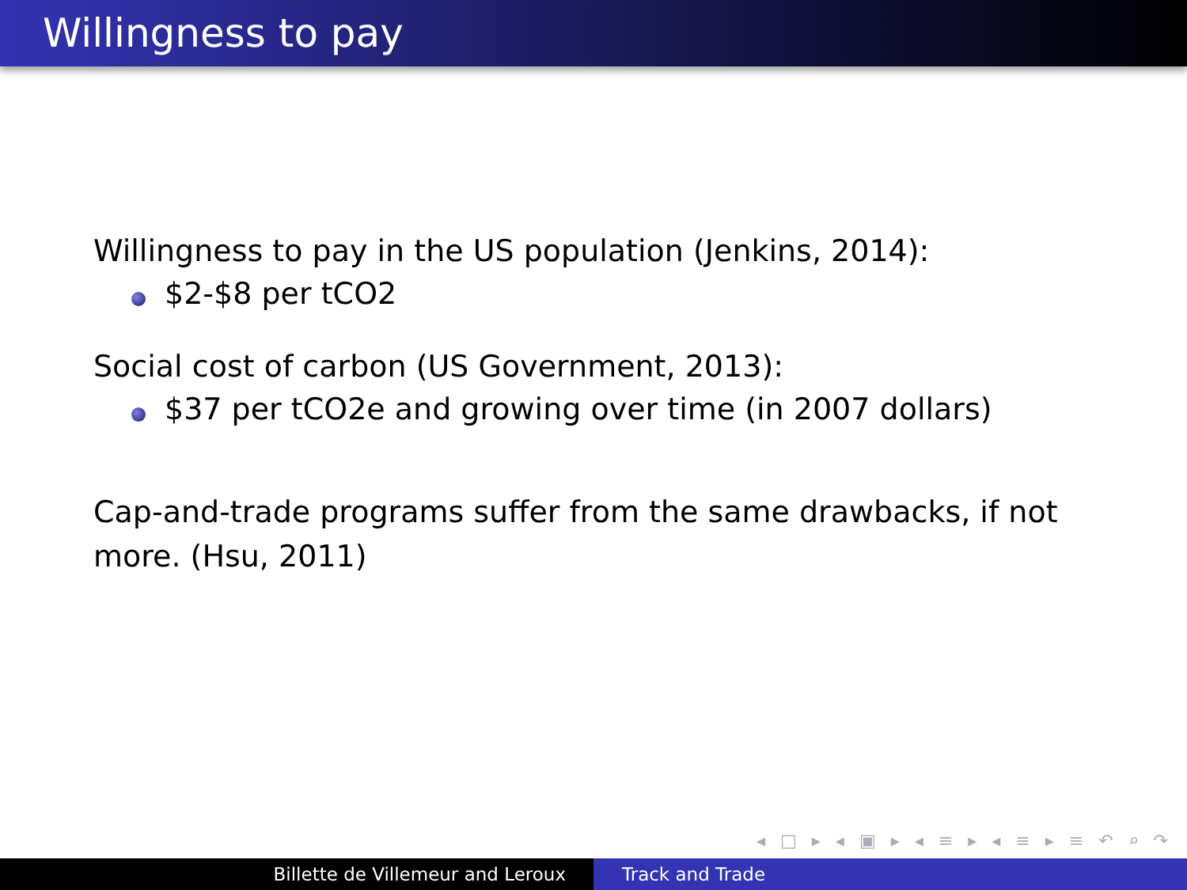Willingness to pay
Willingness to pay in the US population (Jenkins, 2014):
$2-$8 per tCO2
Social cost of carbon (US Government, 2013):
$37 per tCO2e and growing over time (in 2007 dollars)
Cap-and-trade programs suffer from the same drawbacks, if not more. (Hsu, 2011)
◂ □ ▸ ◂ ▣ ▸ ◂ ≡ ▸ ◂ ≡ ▸ ≡ ↶ ⌕ ↷
Billette de Villemeur and Leroux Track and Trade